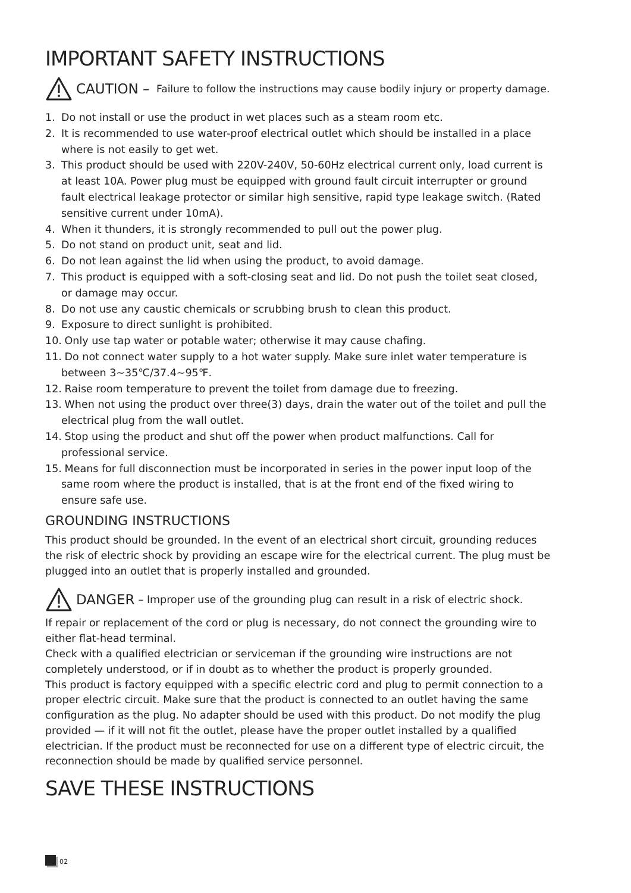IMPORTANT SAFETY INSTRUCTIONS
CAUTION – Failure to follow the instructions may cause bodily injury or property damage.
1. Do not install or use the product in wet places such as a steam room etc.
2. It is recommended to use water-proof electrical outlet which should be installed in a place where is not easily to get wet.
3. This product should be used with 220V-240V, 50-60Hz electrical current only, load current is at least 10A. Power plug must be equipped with ground fault circuit interrupter or ground fault electrical leakage protector or similar high sensitive, rapid type leakage switch. (Rated sensitive current under 10mA).
4. When it thunders, it is strongly recommended to pull out the power plug.
5. Do not stand on product unit, seat and lid.
6. Do not lean against the lid when using the product, to avoid damage.
7. This product is equipped with a soft-closing seat and lid. Do not push the toilet seat closed, or damage may occur.
8. Do not use any caustic chemicals or scrubbing brush to clean this product.
9. Exposure to direct sunlight is prohibited.
10. Only use tap water or potable water; otherwise it may cause chafing.
11. Do not connect water supply to a hot water supply. Make sure inlet water temperature is between 3~35℃/37.4~95℉.
12. Raise room temperature to prevent the toilet from damage due to freezing.
13. When not using the product over three(3) days, drain the water out of the toilet and pull the electrical plug from the wall outlet.
14. Stop using the product and shut off the power when product malfunctions. Call for professional service.
15. Means for full disconnection must be incorporated in series in the power input loop of the same room where the product is installed, that is at the front end of the fixed wiring to ensure safe use.
GROUNDING INSTRUCTIONS
This product should be grounded. In the event of an electrical short circuit, grounding reduces the risk of electric shock by providing an escape wire for the electrical current. The plug must be plugged into an outlet that is properly installed and grounded.
DANGER – Improper use of the grounding plug can result in a risk of electric shock.
If repair or replacement of the cord or plug is necessary, do not connect the grounding wire to either flat-head terminal.
Check with a qualified electrician or serviceman if the grounding wire instructions are not completely understood, or if in doubt as to whether the product is properly grounded.
This product is factory equipped with a specific electric cord and plug to permit connection to a proper electric circuit. Make sure that the product is connected to an outlet having the same configuration as the plug. No adapter should be used with this product. Do not modify the plug provided — if it will not fit the outlet, please have the proper outlet installed by a qualified electrician. If the product must be reconnected for use on a different type of electric circuit, the reconnection should be made by qualified service personnel.
SAVE THESE INSTRUCTIONS
02